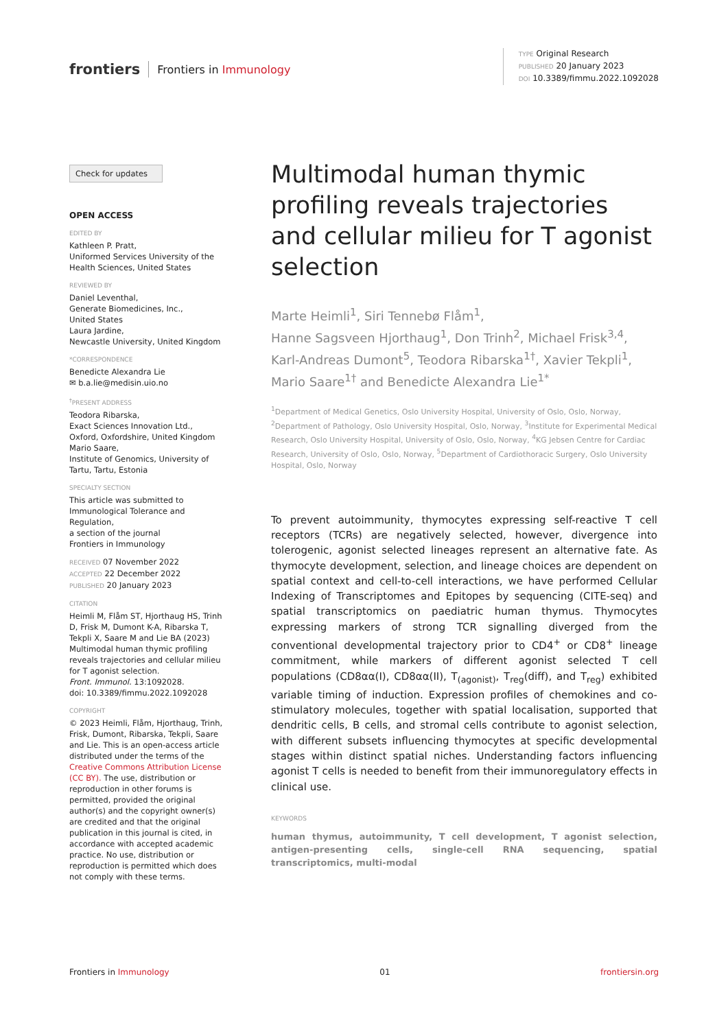frontiers Frontiers in Immunology
TYPE Original Research
PUBLISHED 20 January 2023
DOI 10.3389/fimmu.2022.1092028
Check for updates
OPEN ACCESS
EDITED BY
Kathleen P. Pratt,
Uniformed Services University of the Health Sciences, United States
REVIEWED BY
Daniel Leventhal,
Generate Biomedicines, Inc.,
United States
Laura Jardine,
Newcastle University, United Kingdom
*CORRESPONDENCE
Benedicte Alexandra Lie
✉ b.a.lie@medisin.uio.no
<sup>†</sup> PRESENT ADDRESS
Teodora Ribarska,
Exact Sciences Innovation Ltd.,
Oxford, Oxfordshire, United Kingdom
Mario Saare,
Institute of Genomics, University of Tartu, Tartu, Estonia
SPECIALTY SECTION
This article was submitted to Immunological Tolerance and Regulation,
a section of the journal
Frontiers in Immunology
RECEIVED 07 November 2022
ACCEPTED 22 December 2022
PUBLISHED 20 January 2023
CITATION
Heimli M, Flåm ST, Hjorthaug HS, Trinh D, Frisk M, Dumont K-A, Ribarska T, Tekpli X, Saare M and Lie BA (2023) Multimodal human thymic profiling reveals trajectories and cellular milieu for T agonist selection.
Front. Immunol. 13:1092028.
doi: 10.3389/fimmu.2022.1092028
COPYRIGHT
© 2023 Heimli, Flåm, Hjorthaug, Trinh, Frisk, Dumont, Ribarska, Tekpli, Saare and Lie. This is an open-access article distributed under the terms of the Creative Commons Attribution License (CC BY). The use, distribution or reproduction in other forums is permitted, provided the original author(s) and the copyright owner(s) are credited and that the original publication in this journal is cited, in accordance with accepted academic practice. No use, distribution or reproduction is permitted which does not comply with these terms.
Multimodal human thymic profiling reveals trajectories and cellular milieu for T agonist selection
Marte Heimli<sup>1</sup>, Siri Tennebø Flåm<sup>1</sup>,
Hanne Sagsveen Hjorthaug<sup>1</sup>, Don Trinh<sup>2</sup>, Michael Frisk<sup>3,4</sup>,
Karl-Andreas Dumont<sup>5</sup>, Teodora Ribarska<sup>1†</sup>, Xavier Tekpli<sup>1</sup>,
Mario Saare<sup>1†</sup> and Benedicte Alexandra Lie<sup>1*</sup>
<sup>1</sup> Department of Medical Genetics, Oslo University Hospital, University of Oslo, Oslo, Norway, <sup>2</sup>Department of Pathology, Oslo University Hospital, Oslo, Norway, <sup>3</sup>Institute for Experimental Medical Research, Oslo University Hospital, University of Oslo, Oslo, Norway, <sup>4</sup>KG Jebsen Centre for Cardiac Research, University of Oslo, Oslo, Norway, <sup>5</sup>Department of Cardiothoracic Surgery, Oslo University Hospital, Oslo, Norway
To prevent autoimmunity, thymocytes expressing self-reactive T cell receptors (TCRs) are negatively selected, however, divergence into tolerogenic, agonist selected lineages represent an alternative fate. As thymocyte development, selection, and lineage choices are dependent on spatial context and cell-to-cell interactions, we have performed Cellular Indexing of Transcriptomes and Epitopes by sequencing (CITE-seq) and spatial transcriptomics on paediatric human thymus. Thymocytes expressing markers of strong TCR signalling diverged from the conventional developmental trajectory prior to CD4<sup>+</sup> or CD8<sup>+</sup> lineage commitment, while markers of different agonist selected T cell populations (CD8αα(I), CD8αα(II), T<sub>(agonist)</sub>, T<sub>reg</sub>(diff), and T<sub>reg</sub>) exhibited variable timing of induction. Expression profiles of chemokines and co-stimulatory molecules, together with spatial localisation, supported that dendritic cells, B cells, and stromal cells contribute to agonist selection, with different subsets influencing thymocytes at specific developmental stages within distinct spatial niches. Understanding factors influencing agonist T cells is needed to benefit from their immunoregulatory effects in clinical use.
KEYWORDS
human thymus, autoimmunity, T cell development, T agonist selection, antigen-presenting cells, single-cell RNA sequencing, spatial transcriptomics, multi-modal
Frontiers in Immunology 01 frontiersin.org